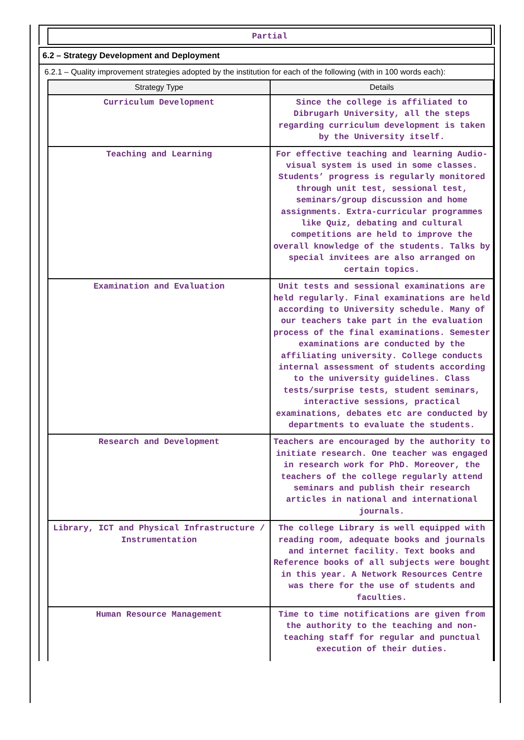Partial
6.2 – Strategy Development and Deployment
6.2.1 – Quality improvement strategies adopted by the institution for each of the following (with in 100 words each):
| Strategy Type | Details |
| --- | --- |
| Curriculum Development | Since the college is affiliated to Dibrugarh University, all the steps regarding curriculum development is taken by the University itself. |
| Teaching and Learning | For effective teaching and learning Audio-visual system is used in some classes. Students’ progress is regularly monitored through unit test, sessional test, seminars/group discussion and home assignments. Extra-curricular programmes like Quiz, debating and cultural competitions are held to improve the overall knowledge of the students. Talks by special invitees are also arranged on certain topics. |
| Examination and Evaluation | Unit tests and sessional examinations are held regularly. Final examinations are held according to University schedule. Many of our teachers take part in the evaluation process of the final examinations. Semester examinations are conducted by the affiliating university. College conducts internal assessment of students according to the university guidelines. Class tests/surprise tests, student seminars, interactive sessions, practical examinations, debates etc are conducted by departments to evaluate the students. |
| Research and Development | Teachers are encouraged by the authority to initiate research. One teacher was engaged in research work for PhD. Moreover, the teachers of the college regularly attend seminars and publish their research articles in national and international journals. |
| Library, ICT and Physical Infrastructure / Instrumentation | The college Library is well equipped with reading room, adequate books and journals and internet facility. Text books and Reference books of all subjects were bought in this year. A Network Resources Centre was there for the use of students and faculties. |
| Human Resource Management | Time to time notifications are given from the authority to the teaching and non-teaching staff for regular and punctual execution of their duties. |